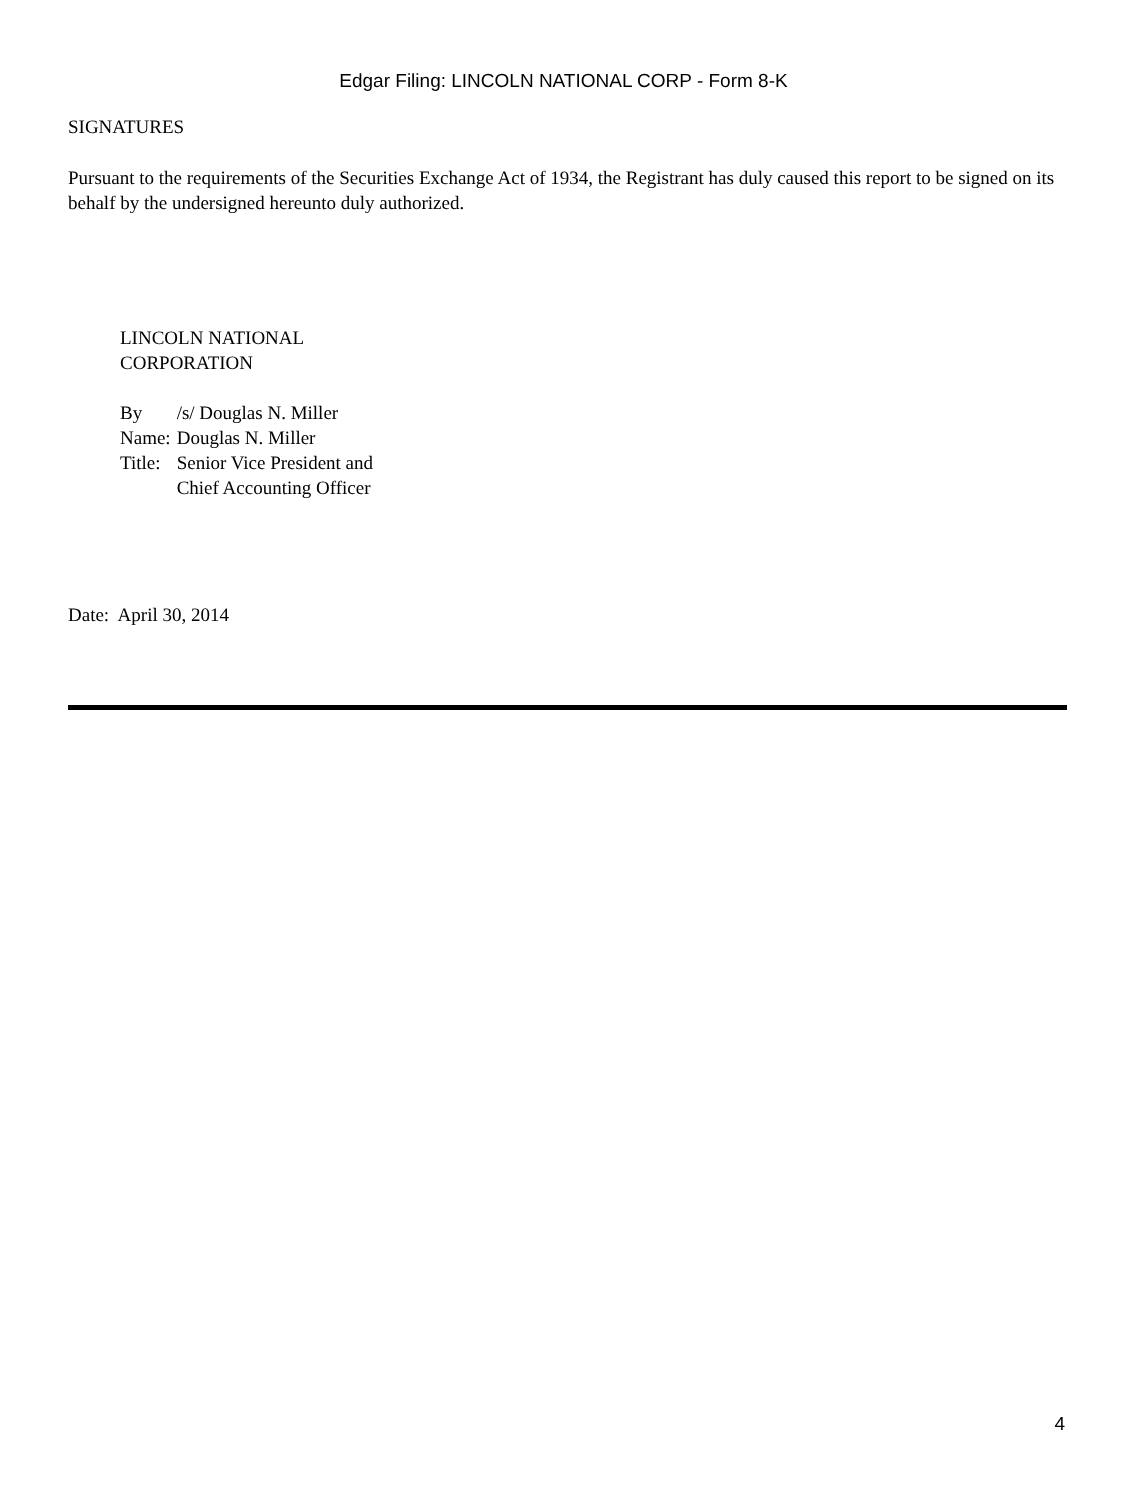Edgar Filing: LINCOLN NATIONAL CORP - Form 8-K
SIGNATURES
Pursuant to the requirements of the Securities Exchange Act of 1934, the Registrant has duly caused this report to be signed on its behalf by the undersigned hereunto duly authorized.
LINCOLN NATIONAL
CORPORATION
| By | /s/ Douglas N. Miller |
| Name: | Douglas N. Miller |
| Title: | Senior Vice President and Chief Accounting Officer |
Date: April 30, 2014
4